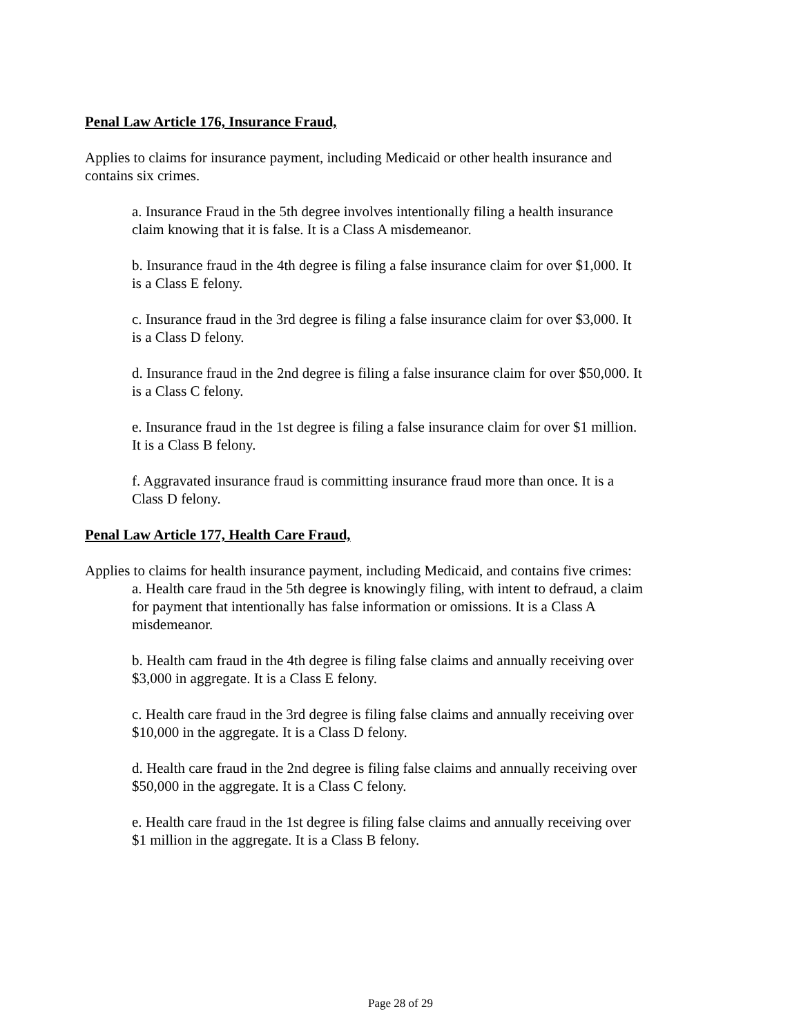Penal Law Article 176, Insurance Fraud,
Applies to claims for insurance payment, including Medicaid or other health insurance and contains six crimes.
a. Insurance Fraud in the 5th degree involves intentionally filing a health insurance claim knowing that it is false. It is a Class A misdemeanor.
b. Insurance fraud in the 4th degree is filing a false insurance claim for over $1,000. It is a Class E felony.
c. Insurance fraud in the 3rd degree is filing a false insurance claim for over $3,000. It is a Class D felony.
d. Insurance fraud in the 2nd degree is filing a false insurance claim for over $50,000. It is a Class C felony.
e. Insurance fraud in the 1st degree is filing a false insurance claim for over $1 million. It is a Class B felony.
f. Aggravated insurance fraud is committing insurance fraud more than once. It is a Class D felony.
Penal Law Article 177, Health Care Fraud,
Applies to claims for health insurance payment, including Medicaid, and contains five crimes:
a. Health care fraud in the 5th degree is knowingly filing, with intent to defraud, a claim for payment that intentionally has false information or omissions. It is a Class A misdemeanor.
b. Health cam fraud in the 4th degree is filing false claims and annually receiving over $3,000 in aggregate. It is a Class E felony.
c. Health care fraud in the 3rd degree is filing false claims and annually receiving over $10,000 in the aggregate. It is a Class D felony.
d. Health care fraud in the 2nd degree is filing false claims and annually receiving over $50,000 in the aggregate. It is a Class C felony.
e. Health care fraud in the 1st degree is filing false claims and annually receiving over $1 million in the aggregate. It is a Class B felony.
Page 28 of 29